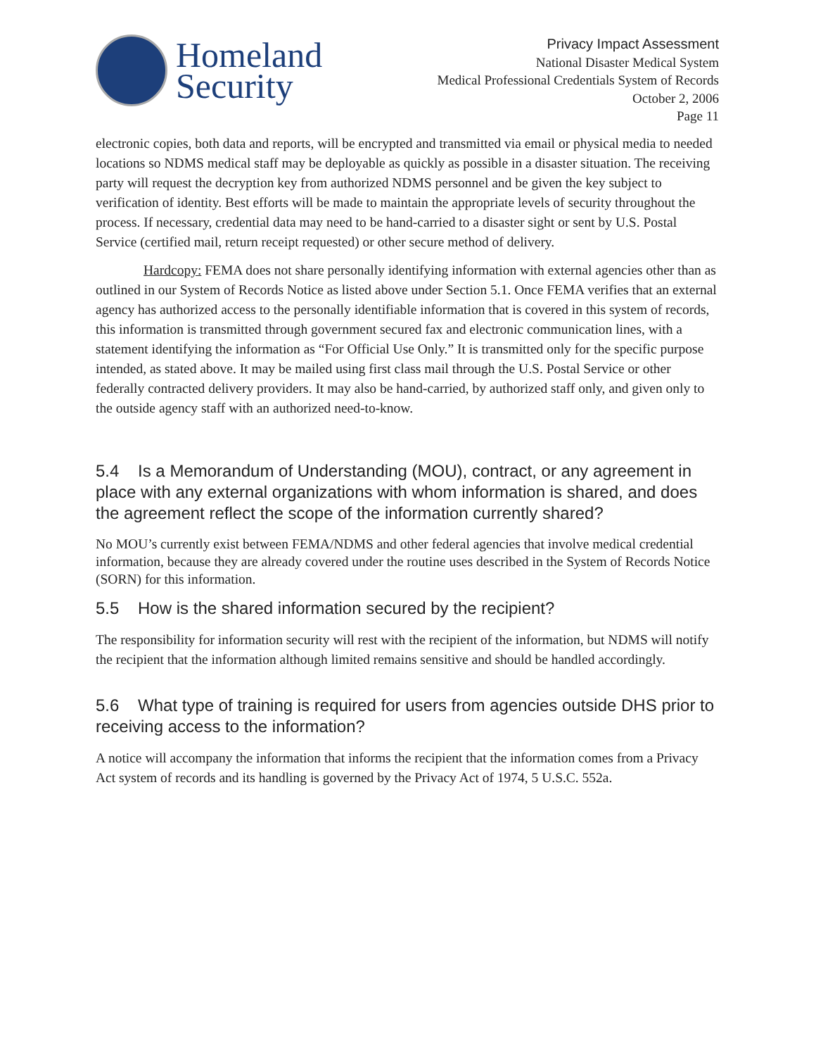Homeland
Security
Privacy Impact Assessment
National Disaster Medical System
Medical Professional Credentials System of Records
October 2, 2006
Page 11
electronic copies, both data and reports, will be encrypted and transmitted via email or physical media to needed locations so NDMS medical staff may be deployable as quickly as possible in a disaster situation. The receiving party will request the decryption key from authorized NDMS personnel and be given the key subject to verification of identity. Best efforts will be made to maintain the appropriate levels of security throughout the process. If necessary, credential data may need to be hand-carried to a disaster sight or sent by U.S. Postal Service (certified mail, return receipt requested) or other secure method of delivery.
Hardcopy: FEMA does not share personally identifying information with external agencies other than as outlined in our System of Records Notice as listed above under Section 5.1. Once FEMA verifies that an external agency has authorized access to the personally identifiable information that is covered in this system of records, this information is transmitted through government secured fax and electronic communication lines, with a statement identifying the information as “For Official Use Only.” It is transmitted only for the specific purpose intended, as stated above. It may be mailed using first class mail through the U.S. Postal Service or other federally contracted delivery providers. It may also be hand-carried, by authorized staff only, and given only to the outside agency staff with an authorized need-to-know.
5.4 Is a Memorandum of Understanding (MOU), contract, or any agreement in place with any external organizations with whom information is shared, and does the agreement reflect the scope of the information currently shared?
No MOU’s currently exist between FEMA/NDMS and other federal agencies that involve medical credential information, because they are already covered under the routine uses described in the System of Records Notice (SORN) for this information.
5.5 How is the shared information secured by the recipient?
The responsibility for information security will rest with the recipient of the information, but NDMS will notify the recipient that the information although limited remains sensitive and should be handled accordingly.
5.6 What type of training is required for users from agencies outside DHS prior to receiving access to the information?
A notice will accompany the information that informs the recipient that the information comes from a Privacy Act system of records and its handling is governed by the Privacy Act of 1974, 5 U.S.C. 552a.